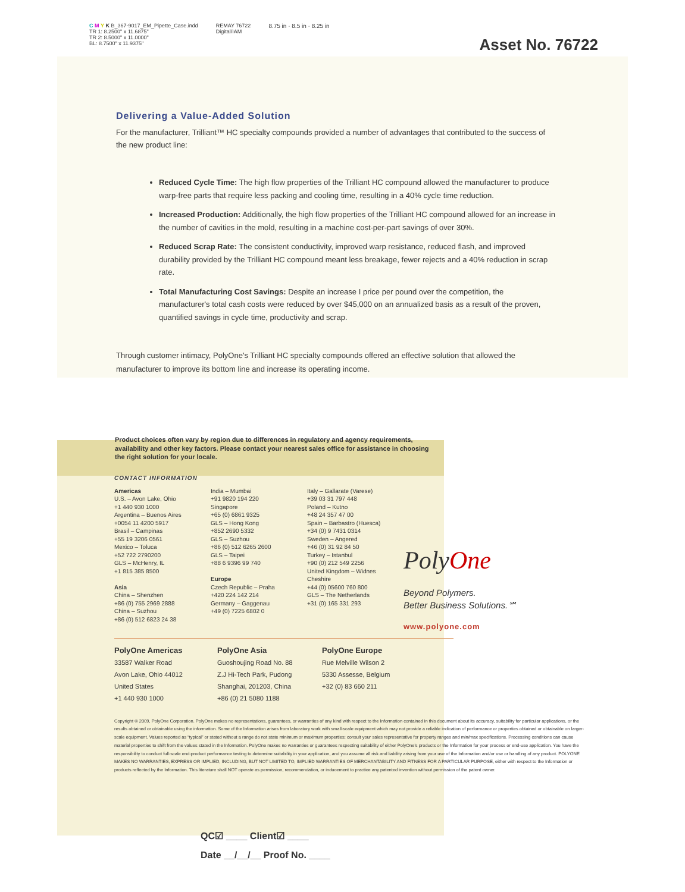C M Y K B_367-9017_EM_Pipette_Case.indd
TR 1: 8.2500" x 11.6875"
TR 2: 8.5000" x 11.0000"
BL: 8.7500" x 11.9375" REMAY 76722
Digital/IAM 8.75 in · 8.5 in · 8.25 in
Asset No. 76722
Delivering a Value-Added Solution
For the manufacturer, Trilliant™ HC specialty compounds provided a number of advantages that contributed to the success of the new product line:
Reduced Cycle Time: The high flow properties of the Trilliant HC compound allowed the manufacturer to produce warp-free parts that require less packing and cooling time, resulting in a 40% cycle time reduction.
Increased Production: Additionally, the high flow properties of the Trilliant HC compound allowed for an increase in the number of cavities in the mold, resulting in a machine cost-per-part savings of over 30%.
Reduced Scrap Rate: The consistent conductivity, improved warp resistance, reduced flash, and improved durability provided by the Trilliant HC compound meant less breakage, fewer rejects and a 40% reduction in scrap rate.
Total Manufacturing Cost Savings: Despite an increase I price per pound over the competition, the manufacturer's total cash costs were reduced by over $45,000 on an annualized basis as a result of the proven, quantified savings in cycle time, productivity and scrap.
Through customer intimacy, PolyOne's Trilliant HC specialty compounds offered an effective solution that allowed the manufacturer to improve its bottom line and increase its operating income.
Product choices often vary by region due to differences in regulatory and agency requirements, availability and other key factors. Please contact your nearest sales office for assistance in choosing the right solution for your locale.
CONTACT INFORMATION
Americas
U.S. – Avon Lake, Ohio
+1 440 930 1000
Argentina – Buenos Aires
+0054 11 4200 5917
Brasil – Campinas
+55 19 3206 0561
Mexico – Toluca
+52 722 2790200
GLS – McHenry, IL
+1 815 385 8500
Asia
China – Shenzhen
+86 (0) 755 2969 2888
China – Suzhou
+86 (0) 512 6823 24 38
India – Mumbai
+91 9820 194 220
Singapore
+65 (0) 6861 9325
GLS – Hong Kong
+852 2690 5332
GLS – Suzhou
+86 (0) 512 6265 2600
GLS – Taipei
+88 6 9396 99 740
Europe
Czech Republic – Praha
+420 224 142 214
Germany – Gaggenau
+49 (0) 7225 6802 0
Italy – Gallarate (Varese)
+39 03 31 797 448
Poland – Kutno
+48 24 357 47 00
Spain – Barbastro (Huesca)
+34 (0) 9 7431 0314
Sweden – Angered
+46 (0) 31 92 84 50
Turkey – Istanbul
+90 (0) 212 549 2256
United Kingdom – Widnes
Cheshire
+44 (0) 05600 760 800
GLS – The Netherlands
+31 (0) 165 331 293
PolyOne
Beyond Polymers.
Better Business Solutions.℠
www.polyone.com
PolyOne Americas
33587 Walker Road
Avon Lake, Ohio 44012
United States
+1 440 930 1000
PolyOne Asia
Guoshoujing Road No. 88
Z.J Hi-Tech Park, Pudong
Shanghai, 201203, China
+86 (0) 21 5080 1188
PolyOne Europe
Rue Melville Wilson 2
5330 Assesse, Belgium
+32 (0) 83 660 211
Copyright © 2009, PolyOne Corporation. PolyOne makes no representations, guarantees, or warranties of any kind with respect to the Information contained in this document about its accuracy, suitability for particular applications, or the results obtained or obtainable using the information. Some of the Information arises from laboratory work with small-scale equipment which may not provide a reliable indication of performance or properties obtained or obtainable on larger-scale equipment. Values reported as “typical” or stated without a range do not state minimum or maximum properties; consult your sales representative for property ranges and min/max specifications. Processing conditions can cause material properties to shift from the values stated in the Information. PolyOne makes no warranties or guarantees respecting suitability of either PolyOne's products or the Information for your process or end-use application. You have the responsibility to conduct full-scale end-product performance testing to determine suitability in your application, and you assume all risk and liability arising from your use of the Information and/or use or handling of any product. POLYONE MAKES NO WARRANTIES, EXPRESS OR IMPLIED, INCLUDING, BUT NOT LIMITED TO, IMPLIED WARRANTIES OF MERCHANTABILITY AND FITNESS FOR A PARTICULAR PURPOSE, either with respect to the Information or products reflected by the Information. This literature shall NOT operate as permission, recommendation, or inducement to practice any patented invention without permission of the patent owner.
QC☑ ____ Client☑ ____
Date __/__/__ Proof No. ____